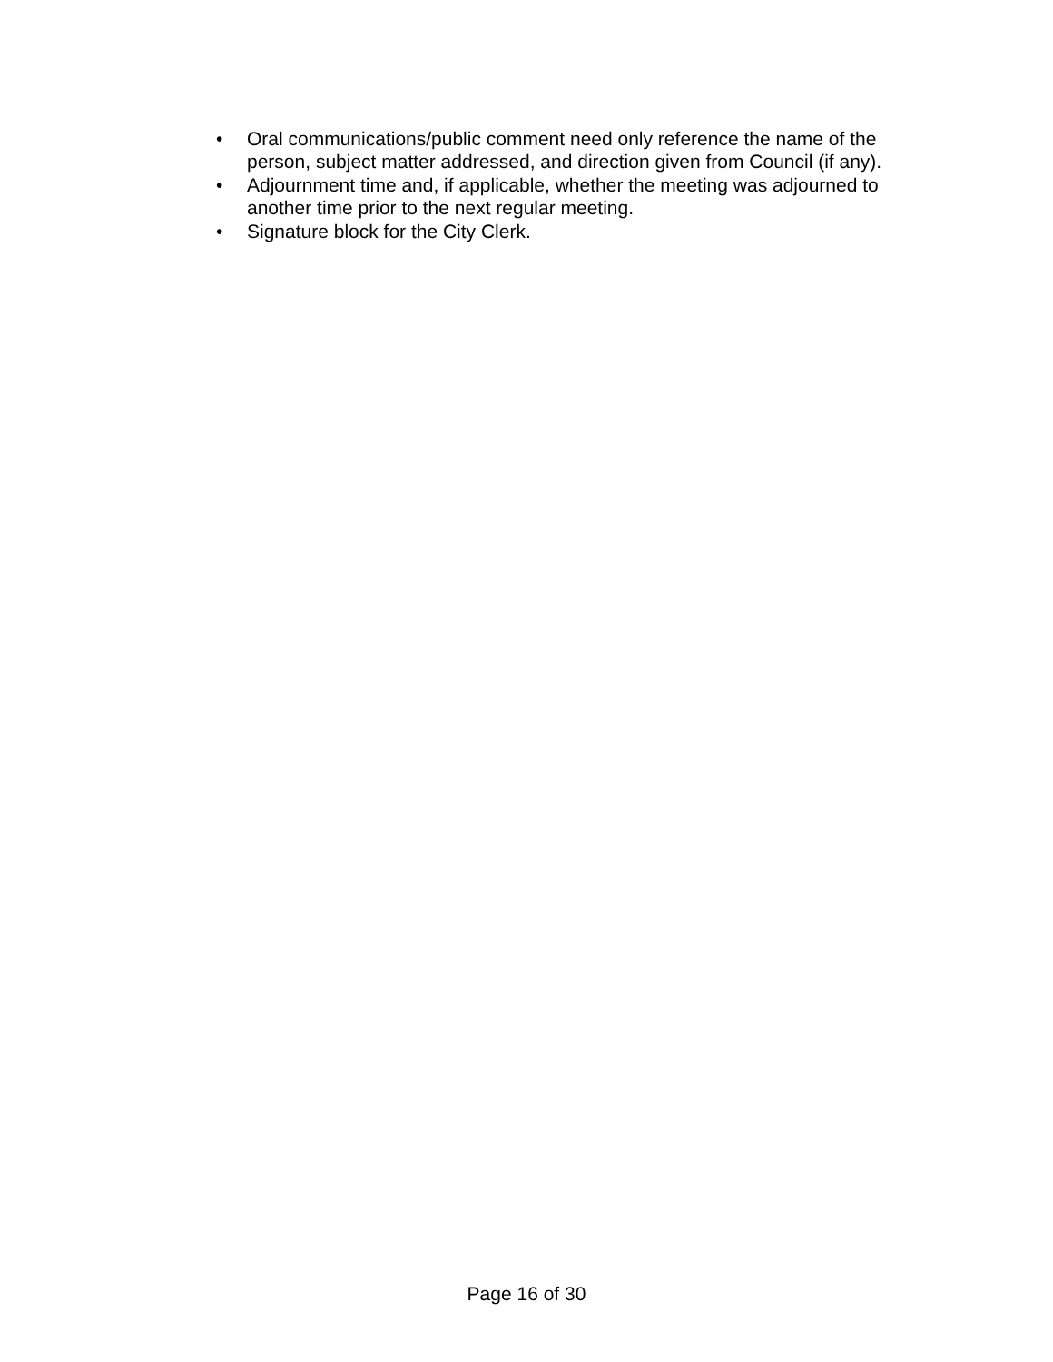• Oral communications/public comment need only reference the name of the person, subject matter addressed, and direction given from Council (if any).
• Adjournment time and, if applicable, whether the meeting was adjourned to another time prior to the next regular meeting.
• Signature block for the City Clerk.
Page 16 of 30